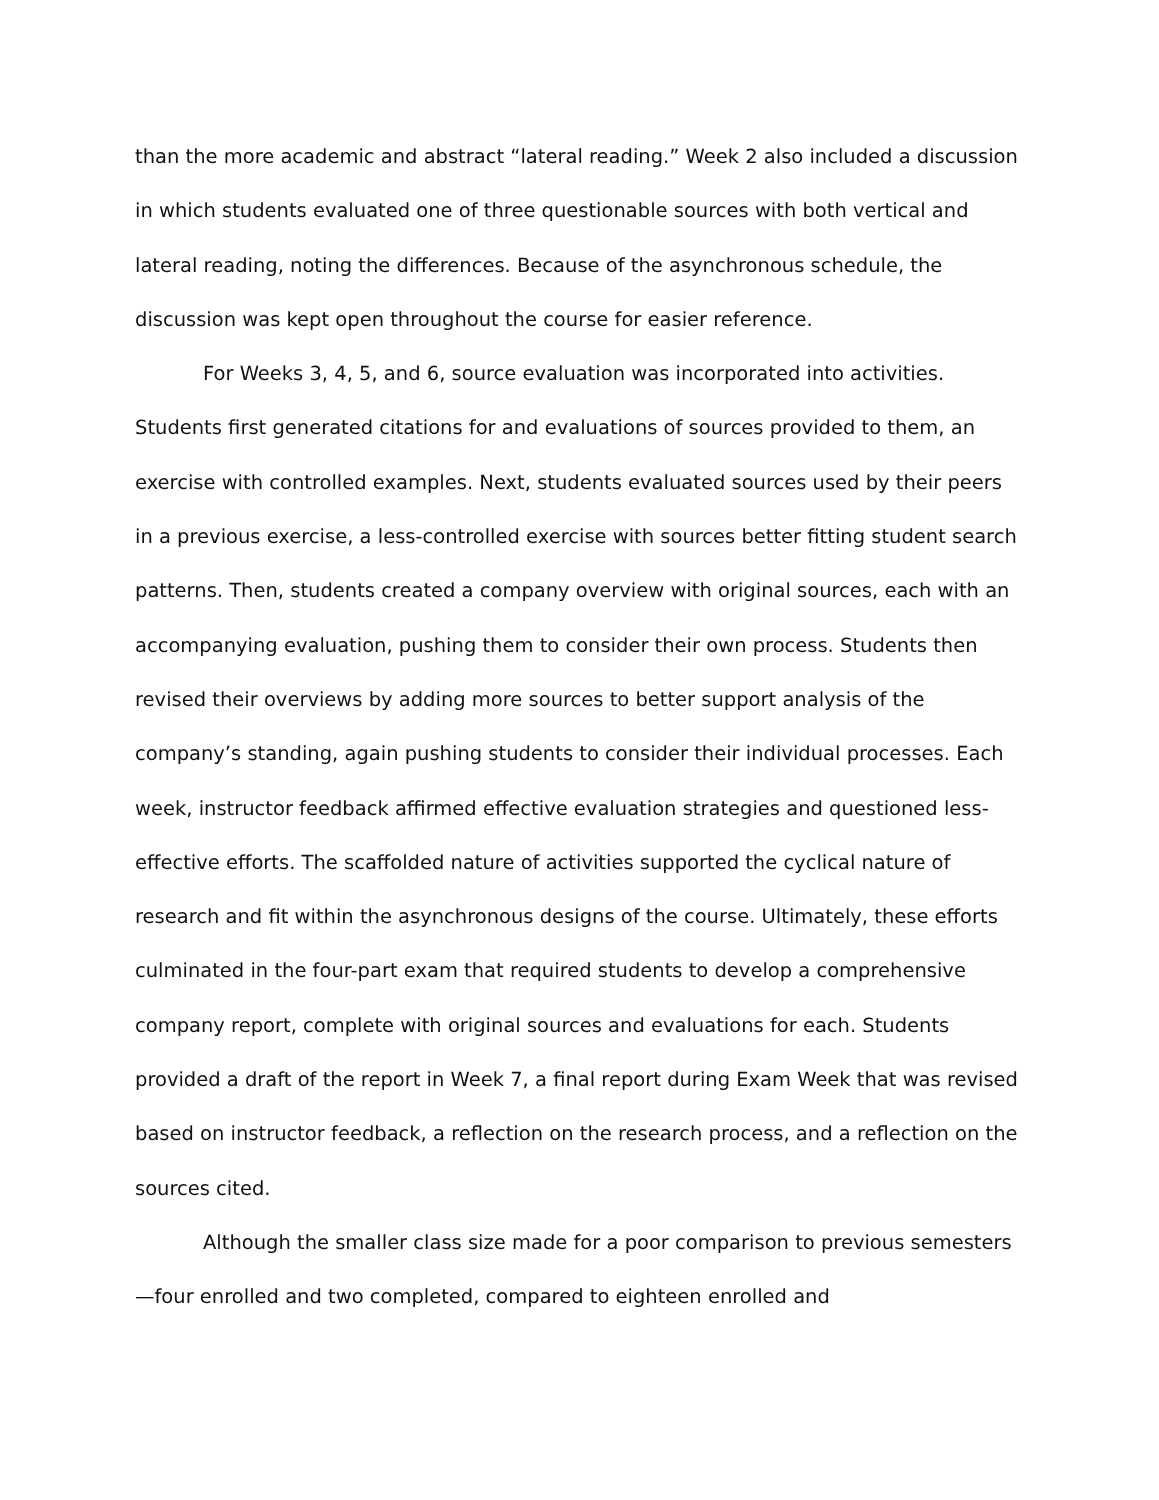than the more academic and abstract “lateral reading.” Week 2 also included a discussion in which students evaluated one of three questionable sources with both vertical and lateral reading, noting the differences. Because of the asynchronous schedule, the discussion was kept open throughout the course for easier reference.
For Weeks 3, 4, 5, and 6, source evaluation was incorporated into activities. Students first generated citations for and evaluations of sources provided to them, an exercise with controlled examples. Next, students evaluated sources used by their peers in a previous exercise, a less-controlled exercise with sources better fitting student search patterns. Then, students created a company overview with original sources, each with an accompanying evaluation, pushing them to consider their own process. Students then revised their overviews by adding more sources to better support analysis of the company’s standing, again pushing students to consider their individual processes. Each week, instructor feedback affirmed effective evaluation strategies and questioned less-effective efforts. The scaffolded nature of activities supported the cyclical nature of research and fit within the asynchronous designs of the course. Ultimately, these efforts culminated in the four-part exam that required students to develop a comprehensive company report, complete with original sources and evaluations for each. Students provided a draft of the report in Week 7, a final report during Exam Week that was revised based on instructor feedback, a reflection on the research process, and a reflection on the sources cited.
Although the smaller class size made for a poor comparison to previous semesters—four enrolled and two completed, compared to eighteen enrolled and